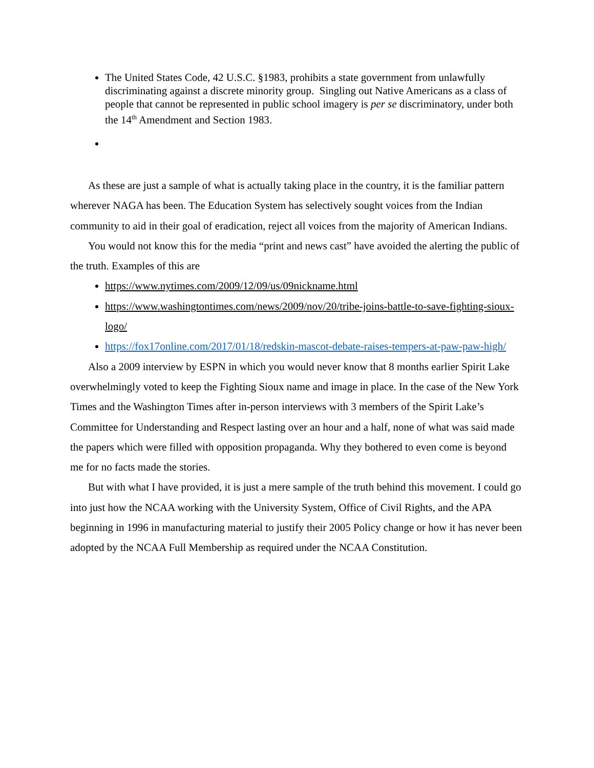The United States Code, 42 U.S.C. §1983, prohibits a state government from unlawfully discriminating against a discrete minority group. Singling out Native Americans as a class of people that cannot be represented in public school imagery is per se discriminatory, under both the 14<sup>th</sup> Amendment and Section 1983.
As these are just a sample of what is actually taking place in the country, it is the familiar pattern wherever NAGA has been. The Education System has selectively sought voices from the Indian community to aid in their goal of eradication, reject all voices from the majority of American Indians.
You would not know this for the media “print and news cast” have avoided the alerting the public of the truth. Examples of this are
https://www.nytimes.com/2009/12/09/us/09nickname.html
https://www.washingtontimes.com/news/2009/nov/20/tribe-joins-battle-to-save-fighting-sioux-logo/
https://fox17online.com/2017/01/18/redskin-mascot-debate-raises-tempers-at-paw-paw-high/
Also a 2009 interview by ESPN in which you would never know that 8 months earlier Spirit Lake overwhelmingly voted to keep the Fighting Sioux name and image in place. In the case of the New York Times and the Washington Times after in-person interviews with 3 members of the Spirit Lake’s Committee for Understanding and Respect lasting over an hour and a half, none of what was said made the papers which were filled with opposition propaganda. Why they bothered to even come is beyond me for no facts made the stories.
But with what I have provided, it is just a mere sample of the truth behind this movement. I could go into just how the NCAA working with the University System, Office of Civil Rights, and the APA beginning in 1996 in manufacturing material to justify their 2005 Policy change or how it has never been adopted by the NCAA Full Membership as required under the NCAA Constitution.